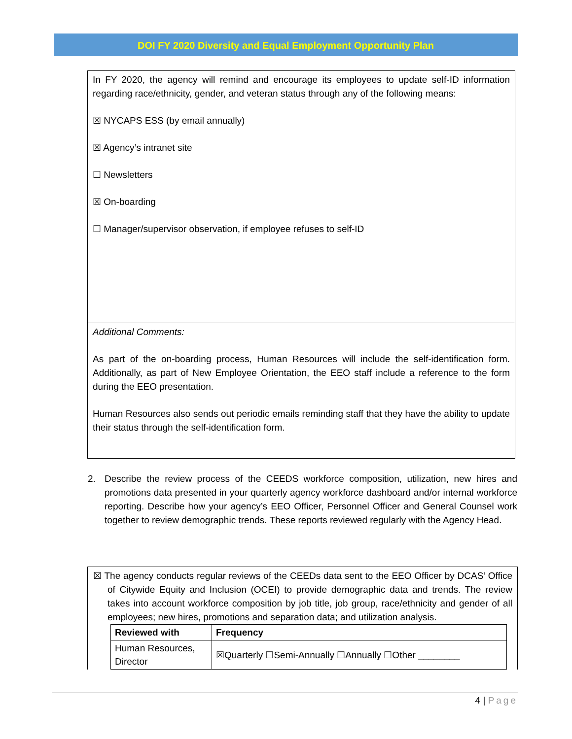DOI FY 2020 Diversity and Equal Employment Opportunity Plan
In FY 2020, the agency will remind and encourage its employees to update self-ID information regarding race/ethnicity, gender, and veteran status through any of the following means:
☒ NYCAPS ESS (by email annually)
☒ Agency’s intranet site
☐ Newsletters
☒ On-boarding
☐ Manager/supervisor observation, if employee refuses to self-ID
Additional Comments:
As part of the on-boarding process, Human Resources will include the self-identification form. Additionally, as part of New Employee Orientation, the EEO staff include a reference to the form during the EEO presentation.
Human Resources also sends out periodic emails reminding staff that they have the ability to update their status through the self-identification form.
2. Describe the review process of the CEEDS workforce composition, utilization, new hires and promotions data presented in your quarterly agency workforce dashboard and/or internal workforce reporting. Describe how your agency’s EEO Officer, Personnel Officer and General Counsel work together to review demographic trends. These reports reviewed regularly with the Agency Head.
☒ The agency conducts regular reviews of the CEEDs data sent to the EEO Officer by DCAS’ Office of Citywide Equity and Inclusion (OCEI) to provide demographic data and trends. The review takes into account workforce composition by job title, job group, race/ethnicity and gender of all employees; new hires, promotions and separation data; and utilization analysis.
| Reviewed with | Frequency |
| --- | --- |
| Human Resources, Director | ☒Quarterly ☐Semi-Annually ☐Annually ☐Other ________ |
4 | Page